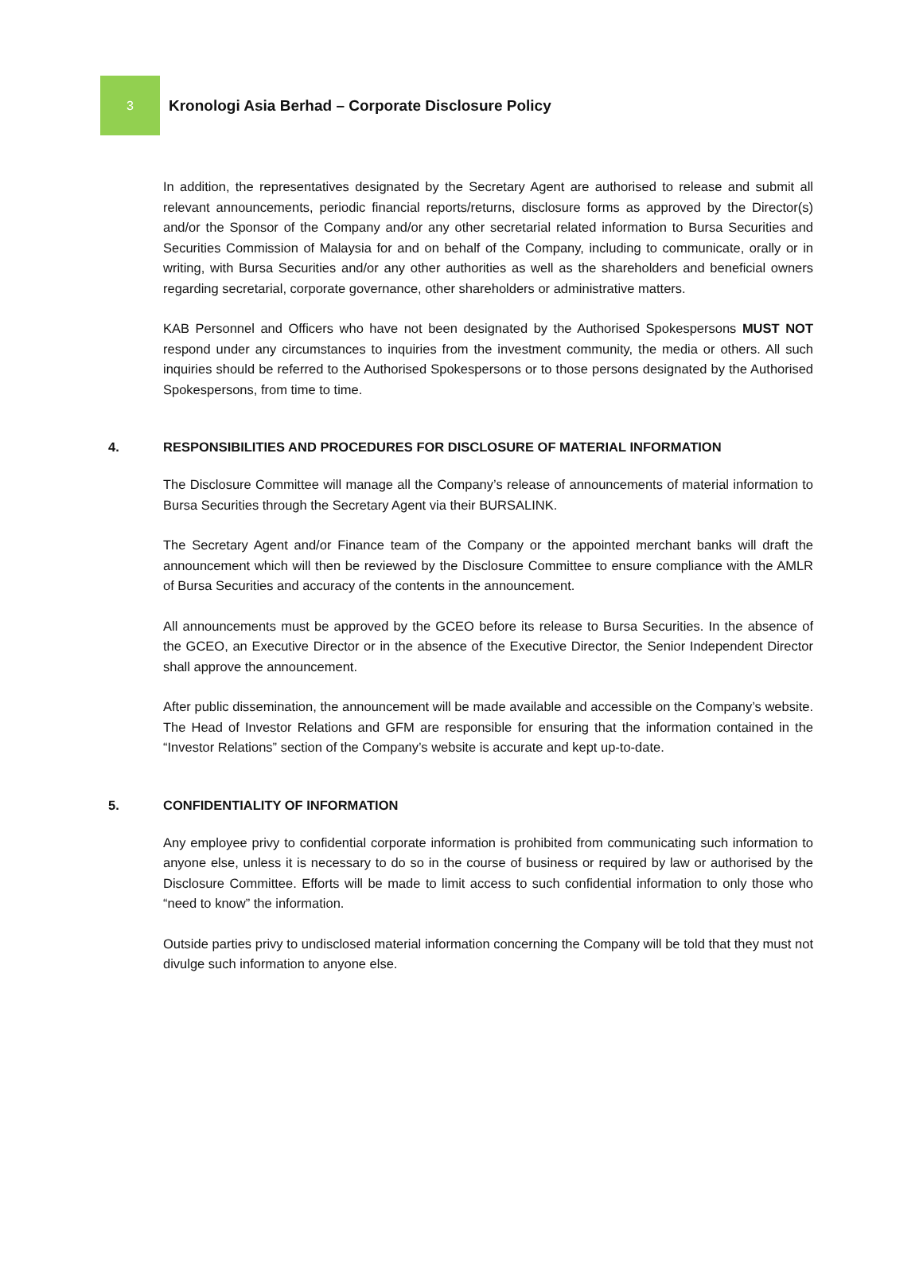3
Kronologi Asia Berhad – Corporate Disclosure Policy
In addition, the representatives designated by the Secretary Agent are authorised to release and submit all relevant announcements, periodic financial reports/returns, disclosure forms as approved by the Director(s) and/or the Sponsor of the Company and/or any other secretarial related information to Bursa Securities and Securities Commission of Malaysia for and on behalf of the Company, including to communicate, orally or in writing, with Bursa Securities and/or any other authorities as well as the shareholders and beneficial owners regarding secretarial, corporate governance, other shareholders or administrative matters.
KAB Personnel and Officers who have not been designated by the Authorised Spokespersons MUST NOT respond under any circumstances to inquiries from the investment community, the media or others. All such inquiries should be referred to the Authorised Spokespersons or to those persons designated by the Authorised Spokespersons, from time to time.
4. RESPONSIBILITIES AND PROCEDURES FOR DISCLOSURE OF MATERIAL INFORMATION
The Disclosure Committee will manage all the Company’s release of announcements of material information to Bursa Securities through the Secretary Agent via their BURSALINK.
The Secretary Agent and/or Finance team of the Company or the appointed merchant banks will draft the announcement which will then be reviewed by the Disclosure Committee to ensure compliance with the AMLR of Bursa Securities and accuracy of the contents in the announcement.
All announcements must be approved by the GCEO before its release to Bursa Securities. In the absence of the GCEO, an Executive Director or in the absence of the Executive Director, the Senior Independent Director shall approve the announcement.
After public dissemination, the announcement will be made available and accessible on the Company’s website. The Head of Investor Relations and GFM are responsible for ensuring that the information contained in the “Investor Relations” section of the Company’s website is accurate and kept up-to-date.
5. CONFIDENTIALITY OF INFORMATION
Any employee privy to confidential corporate information is prohibited from communicating such information to anyone else, unless it is necessary to do so in the course of business or required by law or authorised by the Disclosure Committee. Efforts will be made to limit access to such confidential information to only those who “need to know” the information.
Outside parties privy to undisclosed material information concerning the Company will be told that they must not divulge such information to anyone else.